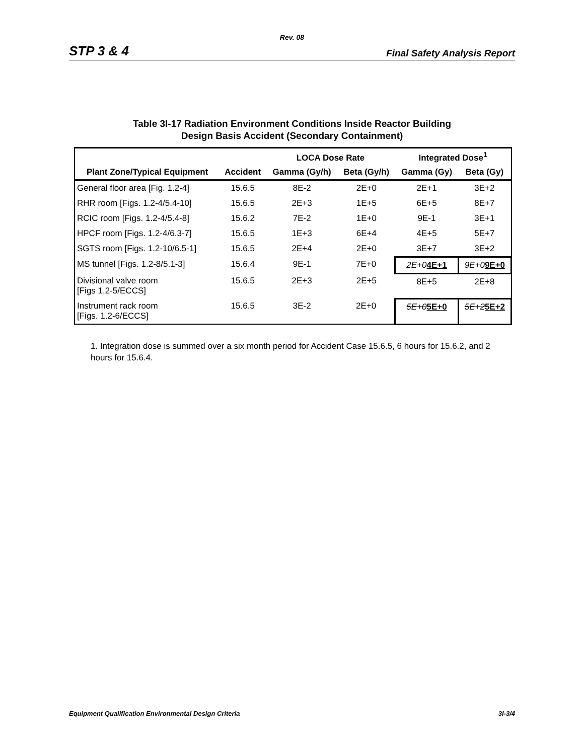Rev. 08
STP 3 & 4 Final Safety Analysis Report
Table 3I-17 Radiation Environment Conditions Inside Reactor Building
Design Basis Accident (Secondary Containment)
| | | LOCA Dose Rate | | Integrated Dose<sup>1</sup> | |
| --- | --- | --- | --- | --- | --- |
| Plant Zone/Typical Equipment | Accident | Gamma (Gy/h) | Beta (Gy/h) | Gamma (Gy) | Beta (Gy) |
| General floor area [Fig. 1.2-4] | 15.6.5 | 8E-2 | 2E+0 | 2E+1 | 3E+2 |
| RHR room [Figs. 1.2-4/5.4-10] | 15.6.5 | 2E+3 | 1E+5 | 6E+5 | 8E+7 |
| RCIC room [Figs. 1.2-4/5.4-8] | 15.6.2 | 7E-2 | 1E+0 | 9E-1 | 3E+1 |
| HPCF room [Figs. 1.2-4/6.3-7] | 15.6.5 | 1E+3 | 6E+4 | 4E+5 | 5E+7 |
| SGTS room [Figs. 1.2-10/6.5-1] | 15.6.5 | 2E+4 | 2E+0 | 3E+7 | 3E+2 |
| MS tunnel [Figs. 1.2-8/5.1-3] | 15.6.4 | 9E-1 | 7E+0 | 2E+0 4E+1 | 9E+0 9E+0 |
| Divisional valve room [Figs 1.2-5/ECCS] | 15.6.5 | 2E+3 | 2E+5 | 8E+5 | 2E+8 |
| Instrument rack room [Figs. 1.2-6/ECCS] | 15.6.5 | 3E-2 | 2E+0 | 5E+0 5E+0 | 5E+2 5E+2 |
1. Integration dose is summed over a six month period for Accident Case 15.6.5, 6 hours for 15.6.2, and 2 hours for 15.6.4.
Equipment Qualification Environmental Design Criteria 3I-3/4